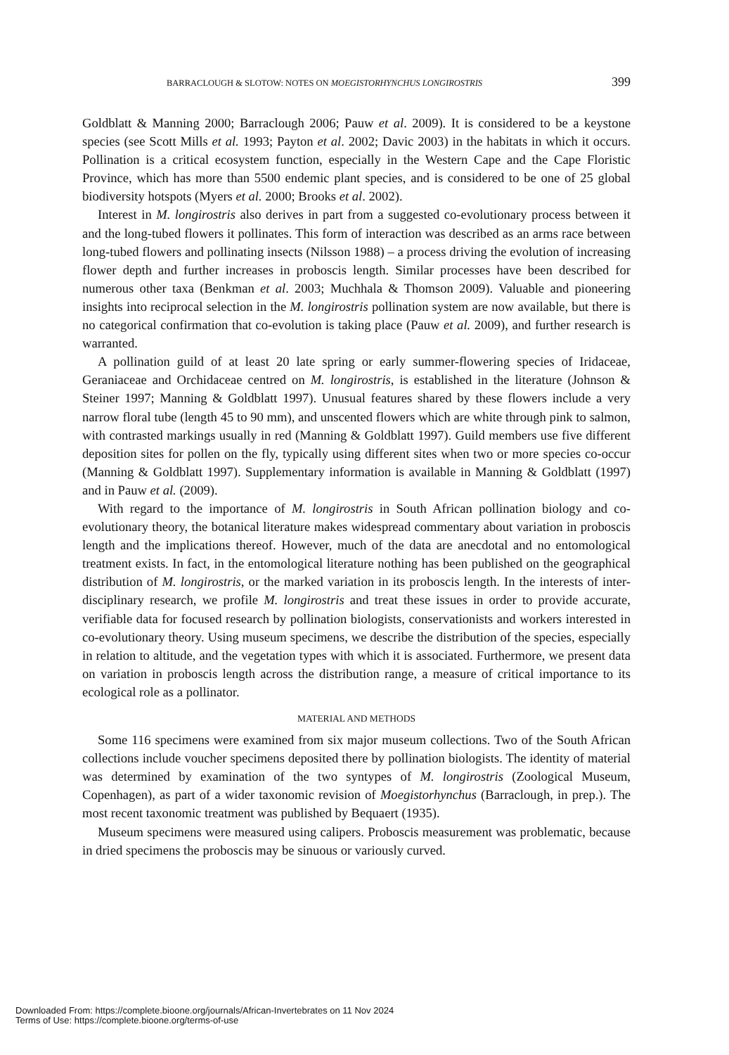BARRACLOUGH & SLOTOW: NOTES ON MOEGISTORHYNCHUS LONGIROSTRIS 399
Goldblatt & Manning 2000; Barraclough 2006; Pauw et al. 2009). It is considered to be a keystone species (see Scott Mills et al. 1993; Payton et al. 2002; Davic 2003) in the habitats in which it occurs. Pollination is a critical ecosystem function, especially in the Western Cape and the Cape Floristic Province, which has more than 5500 endemic plant species, and is considered to be one of 25 global biodiversity hotspots (Myers et al. 2000; Brooks et al. 2002).
Interest in M. longirostris also derives in part from a suggested co-evolutionary process between it and the long-tubed flowers it pollinates. This form of interaction was described as an arms race between long-tubed flowers and pollinating insects (Nilsson 1988) – a process driving the evolution of increasing flower depth and further increases in proboscis length. Similar processes have been described for numerous other taxa (Benkman et al. 2003; Muchhala & Thomson 2009). Valuable and pioneering insights into reciprocal selection in the M. longirostris pollination system are now available, but there is no categorical confirmation that co-evolution is taking place (Pauw et al. 2009), and further research is warranted.
A pollination guild of at least 20 late spring or early summer-flowering species of Iridaceae, Geraniaceae and Orchidaceae centred on M. longirostris, is established in the literature (Johnson & Steiner 1997; Manning & Goldblatt 1997). Unusual features shared by these flowers include a very narrow floral tube (length 45 to 90 mm), and unscented flowers which are white through pink to salmon, with contrasted markings usually in red (Manning & Goldblatt 1997). Guild members use five different deposition sites for pollen on the fly, typically using different sites when two or more species co-occur (Manning & Goldblatt 1997). Supplementary information is available in Manning & Goldblatt (1997) and in Pauw et al. (2009).
With regard to the importance of M. longirostris in South African pollination biology and co-evolutionary theory, the botanical literature makes widespread commentary about variation in proboscis length and the implications thereof. However, much of the data are anecdotal and no entomological treatment exists. In fact, in the entomological literature nothing has been published on the geographical distribution of M. longirostris, or the marked variation in its proboscis length. In the interests of inter-disciplinary research, we profile M. longirostris and treat these issues in order to provide accurate, verifiable data for focused research by pollination biologists, conservationists and workers interested in co-evolutionary theory. Using museum specimens, we describe the distribution of the species, especially in relation to altitude, and the vegetation types with which it is associated. Furthermore, we present data on variation in proboscis length across the distribution range, a measure of critical importance to its ecological role as a pollinator.
MATERIAL AND METHODS
Some 116 specimens were examined from six major museum collections. Two of the South African collections include voucher specimens deposited there by pollination biologists. The identity of material was determined by examination of the two syntypes of M. longirostris (Zoological Museum, Copenhagen), as part of a wider taxonomic revision of Moegistorhynchus (Barraclough, in prep.). The most recent taxonomic treatment was published by Bequaert (1935).
Museum specimens were measured using calipers. Proboscis measurement was problematic, because in dried specimens the proboscis may be sinuous or variously curved.
Downloaded From: https://complete.bioone.org/journals/African-Invertebrates on 11 Nov 2024
Terms of Use: https://complete.bioone.org/terms-of-use